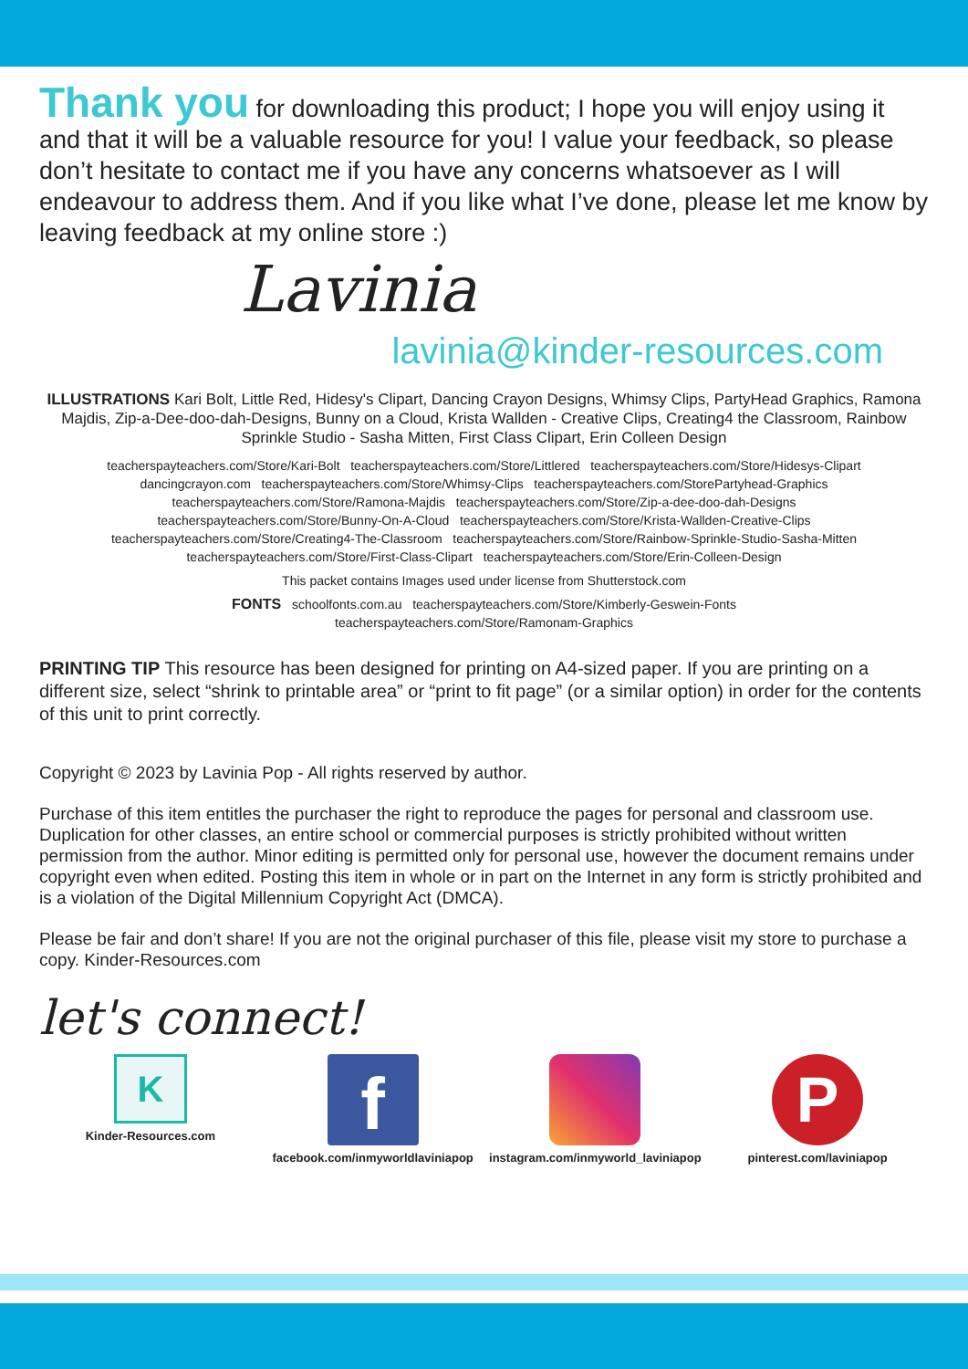Thank you for downloading this product; I hope you will enjoy using it and that it will be a valuable resource for you! I value your feedback, so please don’t hesitate to contact me if you have any concerns whatsoever as I will endeavour to address them. And if you like what I’ve done, please let me know by leaving feedback at my online store :)
Lavinia
lavinia@kinder-resources.com
ILLUSTRATIONS Kari Bolt, Little Red, Hidesy's Clipart, Dancing Crayon Designs, Whimsy Clips, PartyHead Graphics, Ramona Majdis, Zip-a-Dee-doo-dah-Designs, Bunny on a Cloud, Krista Wallden - Creative Clips, Creating4 the Classroom, Rainbow Sprinkle Studio - Sasha Mitten, First Class Clipart, Erin Colleen Design
teacherspayteachers.com/Store/Kari-Bolt teacherspayteachers.com/Store/Littlered teacherspayteachers.com/Store/Hidesys-Clipart
dancingcrayon.com teacherspayteachers.com/Store/Whimsy-Clips teacherspayteachers.com/StorePartyhead-Graphics
teacherspayteachers.com/Store/Ramona-Majdis teacherspayteachers.com/Store/Zip-a-dee-doo-dah-Designs
teacherspayteachers.com/Store/Bunny-On-A-Cloud teacherspayteachers.com/Store/Krista-Wallden-Creative-Clips
teacherspayteachers.com/Store/Creating4-The-Classroom teacherspayteachers.com/Store/Rainbow-Sprinkle-Studio-Sasha-Mitten
teacherspayteachers.com/Store/First-Class-Clipart teacherspayteachers.com/Store/Erin-Colleen-Design
This packet contains Images used under license from Shutterstock.com
FONTS schoolfonts.com.au teacherspayteachers.com/Store/Kimberly-Geswein-Fonts
teacherspayteachers.com/Store/Ramonam-Graphics
PRINTING TIP This resource has been designed for printing on A4-sized paper. If you are printing on a different size, select “shrink to printable area” or “print to fit page” (or a similar option) in order for the contents of this unit to print correctly.
Copyright © 2023 by Lavinia Pop - All rights reserved by author.
Purchase of this item entitles the purchaser the right to reproduce the pages for personal and classroom use. Duplication for other classes, an entire school or commercial purposes is strictly prohibited without written permission from the author. Minor editing is permitted only for personal use, however the document remains under copyright even when edited. Posting this item in whole or in part on the Internet in any form is strictly prohibited and is a violation of the Digital Millennium Copyright Act (DMCA).
Please be fair and don’t share! If you are not the original purchaser of this file, please visit my store to purchase a copy. Kinder-Resources.com
let's connect!
K
Kinder-Resources.com
f
facebook.com/inmyworldlaviniapop
instagram.com/inmyworld_laviniapop
P
pinterest.com/laviniapop